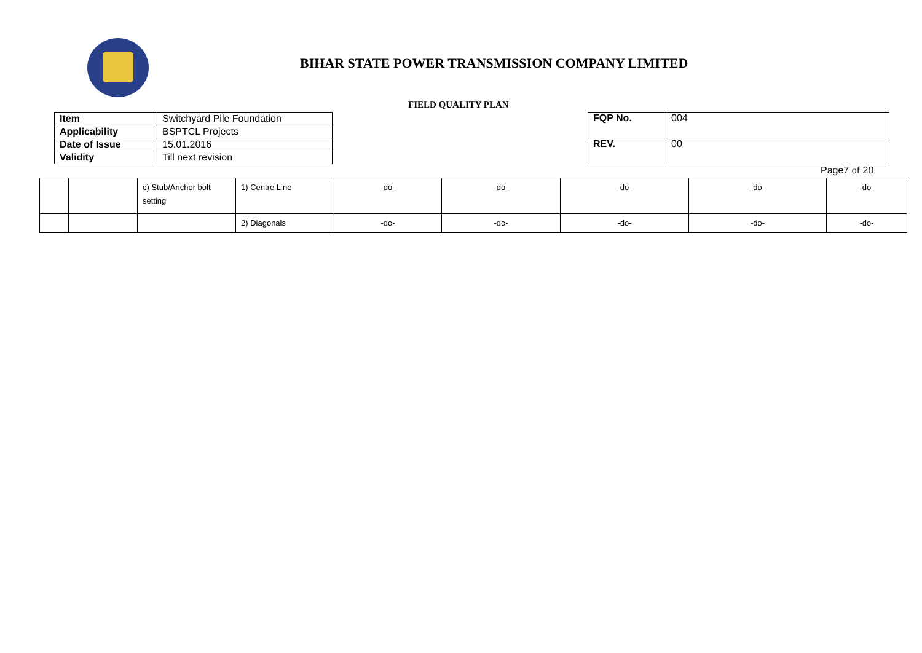BIHAR STATE POWER TRANSMISSION COMPANY LIMITED
FIELD QUALITY PLAN
| Item | Switchyard Pile Foundation |
| Applicability | BSPTCL Projects |
| Date of Issue | 15.01.2016 |
| Validity | Till next revision |
| FQP No. | 004 |
| REV. | 00 |
Page7 of 20
| | | c) Stub/Anchor bolt setting | 1) Centre Line | -do- | -do- | -do- | -do- | -do- |
| | | | 2) Diagonals | -do- | -do- | -do- | -do- | -do- |